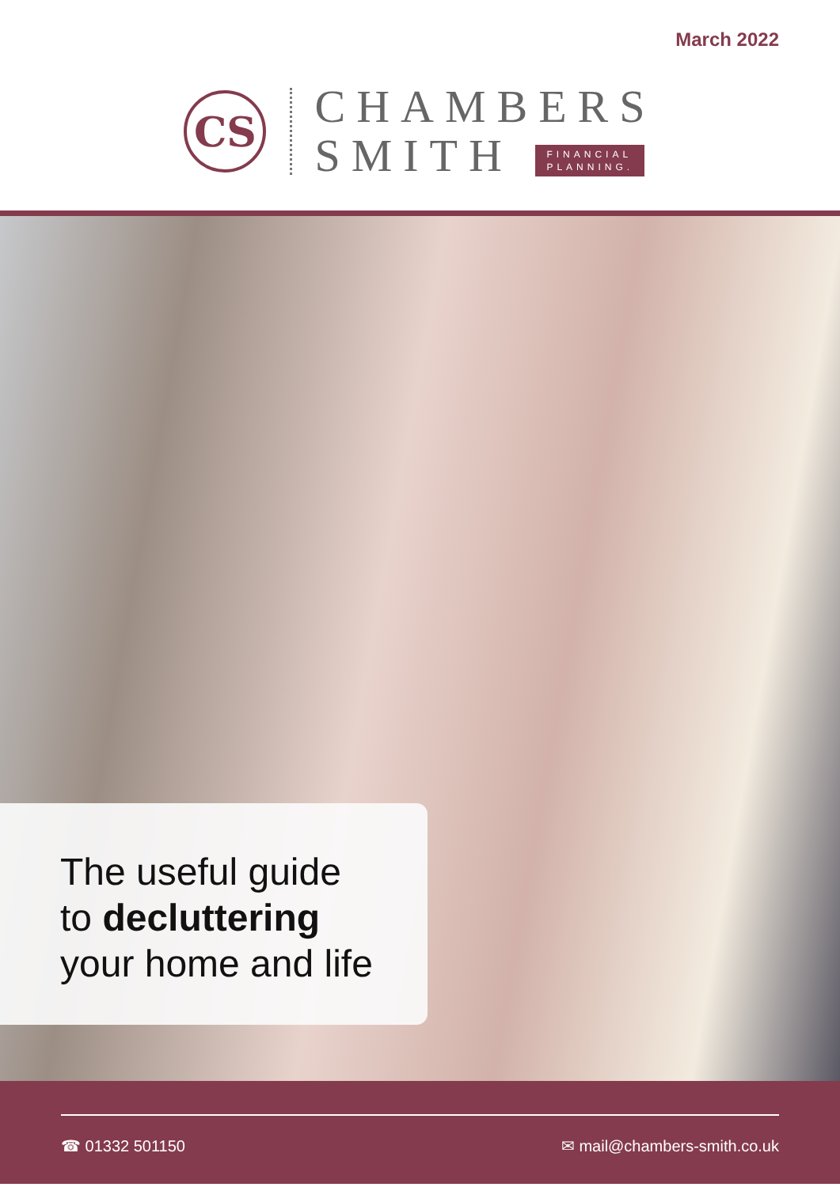March 2022
CS
CHAMBERS
SMITH FINANCIAL
PLANNING.
The useful guide
to decluttering
your home and life
☎ 01332 501150 ✉ mail@chambers-smith.co.uk